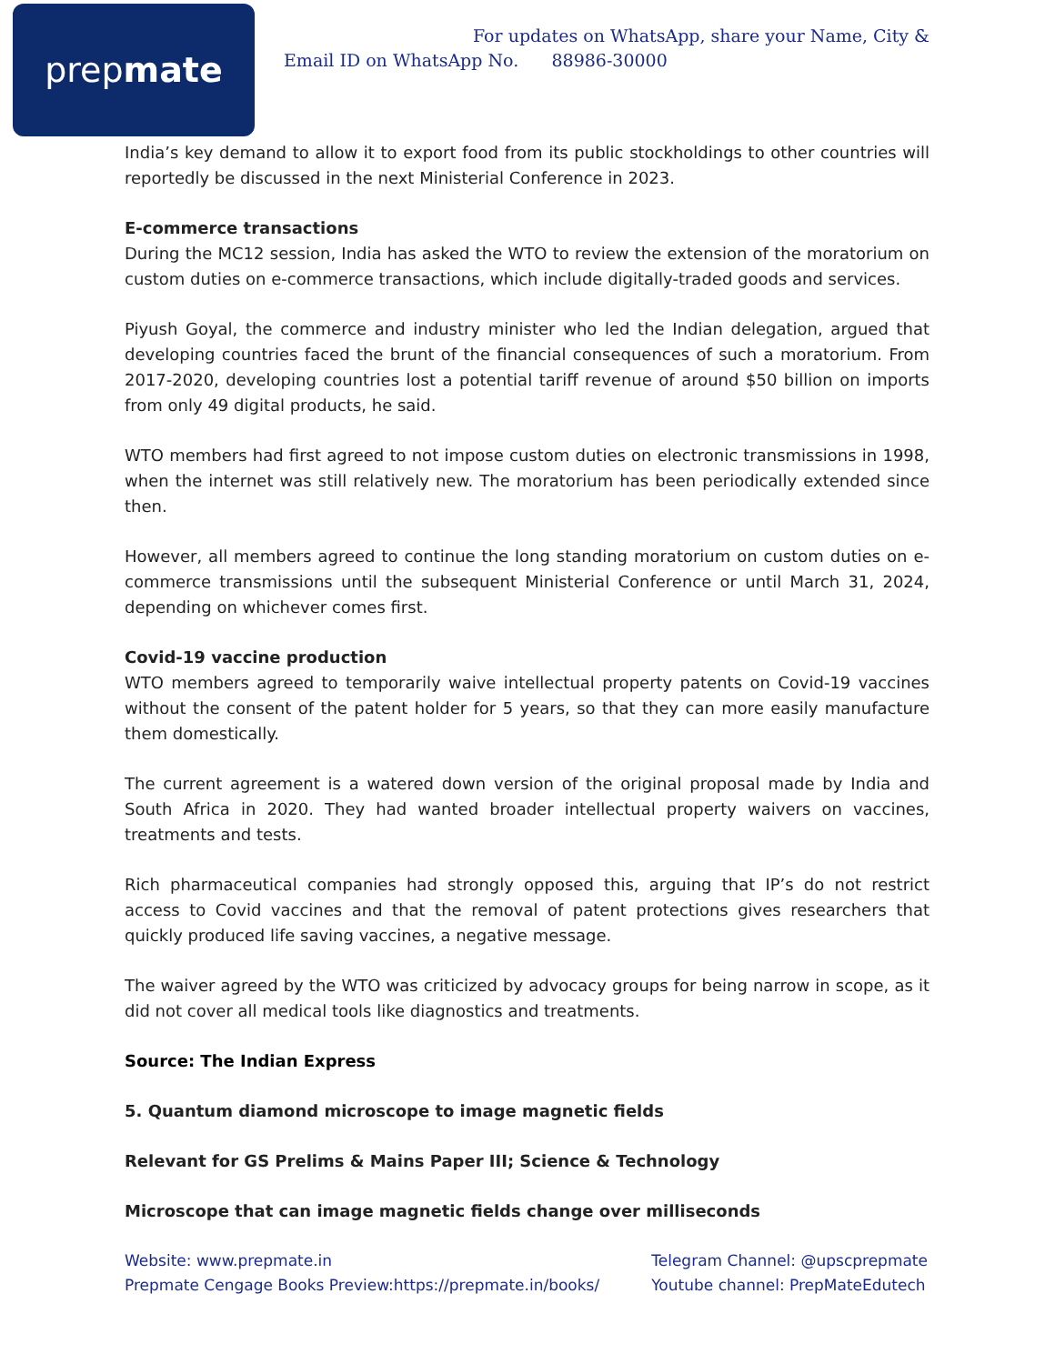prep mate
For updates on WhatsApp, share your Name, City &
Email ID on WhatsApp No. 88986-30000
India’s key demand to allow it to export food from its public stockholdings to other countries will reportedly be discussed in the next Ministerial Conference in 2023.
E-commerce transactions
During the MC12 session, India has asked the WTO to review the extension of the moratorium on custom duties on e-commerce transactions, which include digitally-traded goods and services.
Piyush Goyal, the commerce and industry minister who led the Indian delegation, argued that developing countries faced the brunt of the financial consequences of such a moratorium. From 2017-2020, developing countries lost a potential tariff revenue of around $50 billion on imports from only 49 digital products, he said.
WTO members had first agreed to not impose custom duties on electronic transmissions in 1998, when the internet was still relatively new. The moratorium has been periodically extended since then.
However, all members agreed to continue the long standing moratorium on custom duties on e-commerce transmissions until the subsequent Ministerial Conference or until March 31, 2024, depending on whichever comes first.
Covid-19 vaccine production
WTO members agreed to temporarily waive intellectual property patents on Covid-19 vaccines without the consent of the patent holder for 5 years, so that they can more easily manufacture them domestically.
The current agreement is a watered down version of the original proposal made by India and South Africa in 2020. They had wanted broader intellectual property waivers on vaccines, treatments and tests.
Rich pharmaceutical companies had strongly opposed this, arguing that IP’s do not restrict access to Covid vaccines and that the removal of patent protections gives researchers that quickly produced life saving vaccines, a negative message.
The waiver agreed by the WTO was criticized by advocacy groups for being narrow in scope, as it did not cover all medical tools like diagnostics and treatments.
Source: The Indian Express
5. Quantum diamond microscope to image magnetic fields
Relevant for GS Prelims & Mains Paper III; Science & Technology
Microscope that can image magnetic fields change over milliseconds
Website: www.prepmate.in
Prepmate Cengage Books Preview:https://prepmate.in/books/
Telegram Channel: @upscprepmate
Youtube channel: PrepMateEdutech